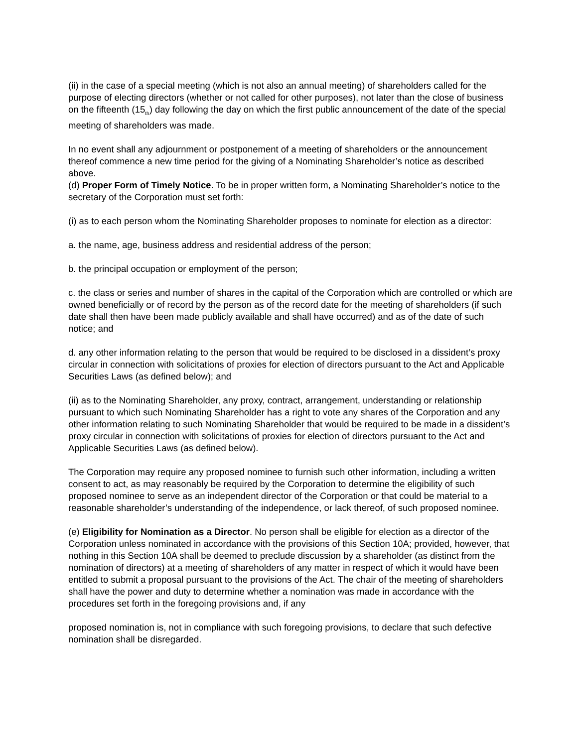(ii) in the case of a special meeting (which is not also an annual meeting) of shareholders called for the purpose of electing directors (whether or not called for other purposes), not later than the close of business on the fifteenth (15<sub>th</sub>) day following the day on which the first public announcement of the date of the special meeting of shareholders was made.
In no event shall any adjournment or postponement of a meeting of shareholders or the announcement thereof commence a new time period for the giving of a Nominating Shareholder’s notice as described above.
(d) Proper Form of Timely Notice. To be in proper written form, a Nominating Shareholder’s notice to the secretary of the Corporation must set forth:
(i) as to each person whom the Nominating Shareholder proposes to nominate for election as a director:
a. the name, age, business address and residential address of the person;
b. the principal occupation or employment of the person;
c. the class or series and number of shares in the capital of the Corporation which are controlled or which are owned beneficially or of record by the person as of the record date for the meeting of shareholders (if such date shall then have been made publicly available and shall have occurred) and as of the date of such notice; and
d. any other information relating to the person that would be required to be disclosed in a dissident’s proxy circular in connection with solicitations of proxies for election of directors pursuant to the Act and Applicable Securities Laws (as defined below); and
(ii) as to the Nominating Shareholder, any proxy, contract, arrangement, understanding or relationship pursuant to which such Nominating Shareholder has a right to vote any shares of the Corporation and any other information relating to such Nominating Shareholder that would be required to be made in a dissident’s proxy circular in connection with solicitations of proxies for election of directors pursuant to the Act and Applicable Securities Laws (as defined below).
The Corporation may require any proposed nominee to furnish such other information, including a written consent to act, as may reasonably be required by the Corporation to determine the eligibility of such proposed nominee to serve as an independent director of the Corporation or that could be material to a reasonable shareholder’s understanding of the independence, or lack thereof, of such proposed nominee.
(e) Eligibility for Nomination as a Director. No person shall be eligible for election as a director of the Corporation unless nominated in accordance with the provisions of this Section 10A; provided, however, that nothing in this Section 10A shall be deemed to preclude discussion by a shareholder (as distinct from the nomination of directors) at a meeting of shareholders of any matter in respect of which it would have been entitled to submit a proposal pursuant to the provisions of the Act. The chair of the meeting of shareholders shall have the power and duty to determine whether a nomination was made in accordance with the procedures set forth in the foregoing provisions and, if any
proposed nomination is, not in compliance with such foregoing provisions, to declare that such defective nomination shall be disregarded.